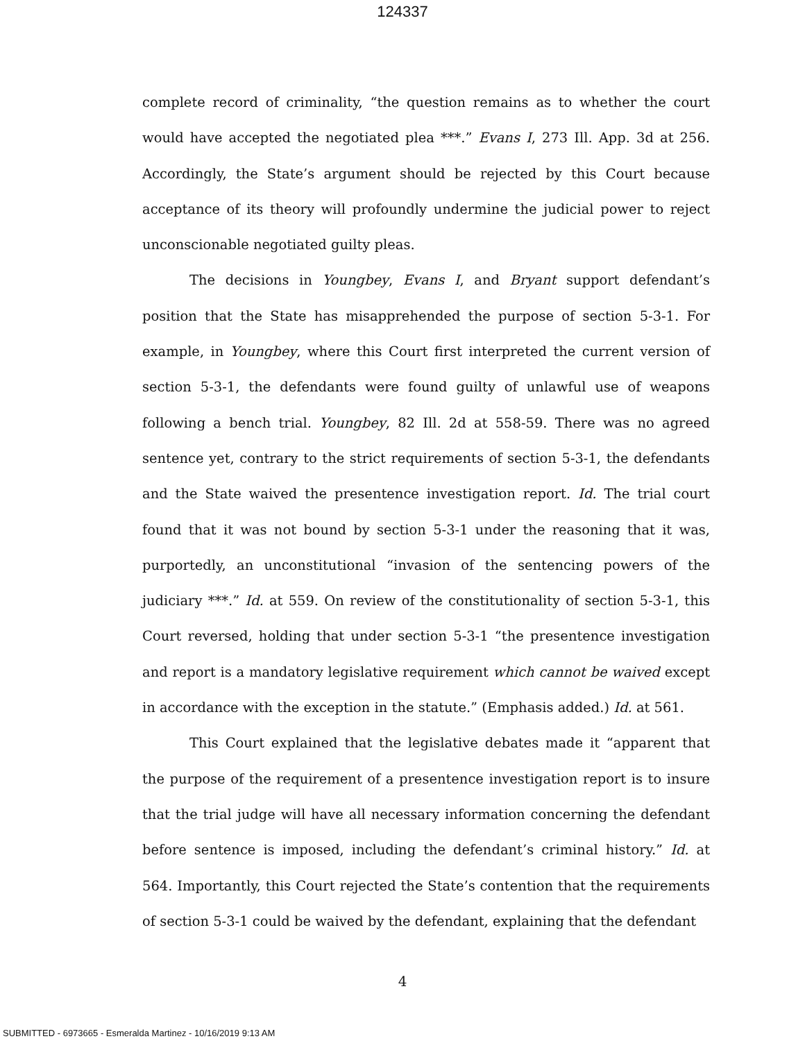124337
complete record of criminality, “the question remains as to whether the court would have accepted the negotiated plea ***.” Evans I, 273 Ill. App. 3d at 256. Accordingly, the State’s argument should be rejected by this Court because acceptance of its theory will profoundly undermine the judicial power to reject unconscionable negotiated guilty pleas.
The decisions in Youngbey, Evans I, and Bryant support defendant’s position that the State has misapprehended the purpose of section 5-3-1. For example, in Youngbey, where this Court first interpreted the current version of section 5-3-1, the defendants were found guilty of unlawful use of weapons following a bench trial. Youngbey, 82 Ill. 2d at 558-59. There was no agreed sentence yet, contrary to the strict requirements of section 5-3-1, the defendants and the State waived the presentence investigation report. Id. The trial court found that it was not bound by section 5-3-1 under the reasoning that it was, purportedly, an unconstitutional “invasion of the sentencing powers of the judiciary ***.” Id. at 559. On review of the constitutionality of section 5-3-1, this Court reversed, holding that under section 5-3-1 “the presentence investigation and report is a mandatory legislative requirement which cannot be waived except in accordance with the exception in the statute.” (Emphasis added.) Id. at 561.
This Court explained that the legislative debates made it “apparent that the purpose of the requirement of a presentence investigation report is to insure that the trial judge will have all necessary information concerning the defendant before sentence is imposed, including the defendant’s criminal history.” Id. at 564. Importantly, this Court rejected the State’s contention that the requirements of section 5-3-1 could be waived by the defendant, explaining that the defendant
4
SUBMITTED - 6973665 - Esmeralda Martinez - 10/16/2019 9:13 AM